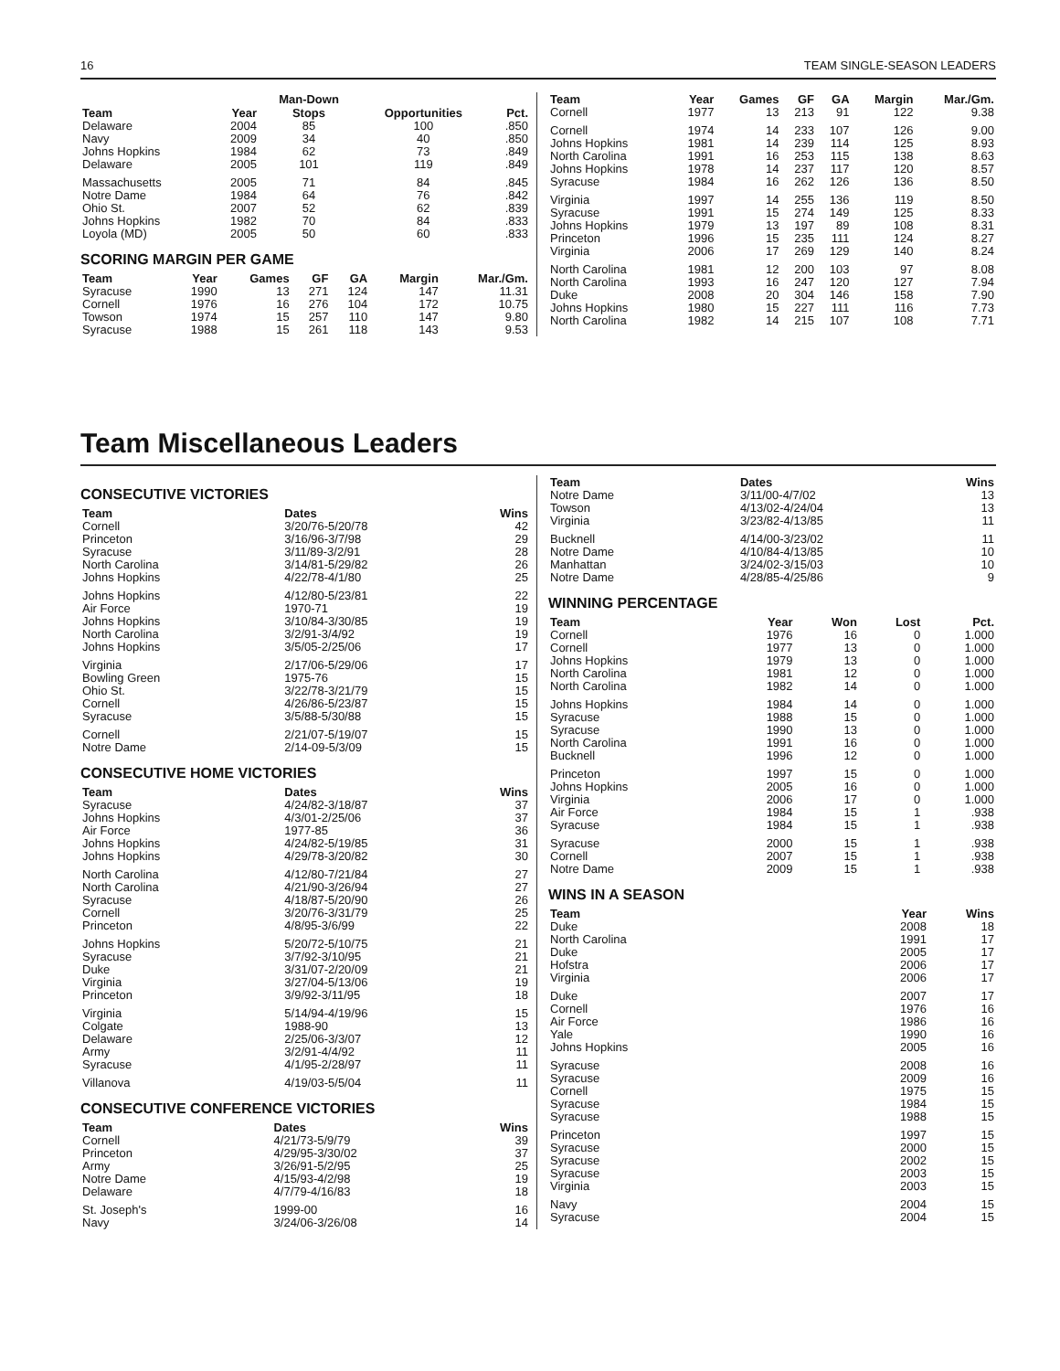16 TEAM SINGLE-SEASON LEADERS
| Team | Year | Man-Down Stops | Opportunities | Pct. |
| --- | --- | --- | --- | --- |
| Delaware | 2004 | 85 | 100 | .850 |
| Navy | 2009 | 34 | 40 | .850 |
| Johns Hopkins | 1984 | 62 | 73 | .849 |
| Delaware | 2005 | 101 | 119 | .849 |
| Massachusetts | 2005 | 71 | 84 | .845 |
| Notre Dame | 1984 | 64 | 76 | .842 |
| Ohio St. | 2007 | 52 | 62 | .839 |
| Johns Hopkins | 1982 | 70 | 84 | .833 |
| Loyola (MD) | 2005 | 50 | 60 | .833 |
SCORING MARGIN PER GAME
| Team | Year | Games | GF | GA | Margin | Mar./Gm. |
| --- | --- | --- | --- | --- | --- | --- |
| Syracuse | 1990 | 13 | 271 | 124 | 147 | 11.31 |
| Cornell | 1976 | 16 | 276 | 104 | 172 | 10.75 |
| Towson | 1974 | 15 | 257 | 110 | 147 | 9.80 |
| Syracuse | 1988 | 15 | 261 | 118 | 143 | 9.53 |
| Team | Year | Games | GF | GA | Margin | Mar./Gm. |
| --- | --- | --- | --- | --- | --- | --- |
| Cornell | 1977 | 13 | 213 | 91 | 122 | 9.38 |
| Cornell | 1974 | 14 | 233 | 107 | 126 | 9.00 |
| Johns Hopkins | 1981 | 14 | 239 | 114 | 125 | 8.93 |
| North Carolina | 1991 | 16 | 253 | 115 | 138 | 8.63 |
| Johns Hopkins | 1978 | 14 | 237 | 117 | 120 | 8.57 |
| Syracuse | 1984 | 16 | 262 | 126 | 136 | 8.50 |
| Virginia | 1997 | 14 | 255 | 136 | 119 | 8.50 |
| Syracuse | 1991 | 15 | 274 | 149 | 125 | 8.33 |
| Johns Hopkins | 1979 | 13 | 197 | 89 | 108 | 8.31 |
| Princeton | 1996 | 15 | 235 | 111 | 124 | 8.27 |
| Virginia | 2006 | 17 | 269 | 129 | 140 | 8.24 |
| North Carolina | 1981 | 12 | 200 | 103 | 97 | 8.08 |
| North Carolina | 1993 | 16 | 247 | 120 | 127 | 7.94 |
| Duke | 2008 | 20 | 304 | 146 | 158 | 7.90 |
| Johns Hopkins | 1980 | 15 | 227 | 111 | 116 | 7.73 |
| North Carolina | 1982 | 14 | 215 | 107 | 108 | 7.71 |
Team Miscellaneous Leaders
CONSECUTIVE VICTORIES
| Team | Dates | Wins |
| --- | --- | --- |
| Cornell | 3/20/76-5/20/78 | 42 |
| Princeton | 3/16/96-3/7/98 | 29 |
| Syracuse | 3/11/89-3/2/91 | 28 |
| North Carolina | 3/14/81-5/29/82 | 26 |
| Johns Hopkins | 4/22/78-4/1/80 | 25 |
| Johns Hopkins | 4/12/80-5/23/81 | 22 |
| Air Force | 1970-71 | 19 |
| Johns Hopkins | 3/10/84-3/30/85 | 19 |
| North Carolina | 3/2/91-3/4/92 | 19 |
| Johns Hopkins | 3/5/05-2/25/06 | 17 |
| Virginia | 2/17/06-5/29/06 | 17 |
| Bowling Green | 1975-76 | 15 |
| Ohio St. | 3/22/78-3/21/79 | 15 |
| Cornell | 4/26/86-5/23/87 | 15 |
| Syracuse | 3/5/88-5/30/88 | 15 |
| Cornell | 2/21/07-5/19/07 | 15 |
| Notre Dame | 2/14-09-5/3/09 | 15 |
CONSECUTIVE HOME VICTORIES
| Team | Dates | Wins |
| --- | --- | --- |
| Syracuse | 4/24/82-3/18/87 | 37 |
| Johns Hopkins | 4/3/01-2/25/06 | 37 |
| Air Force | 1977-85 | 36 |
| Johns Hopkins | 4/24/82-5/19/85 | 31 |
| Johns Hopkins | 4/29/78-3/20/82 | 30 |
| North Carolina | 4/12/80-7/21/84 | 27 |
| North Carolina | 4/21/90-3/26/94 | 27 |
| Syracuse | 4/18/87-5/20/90 | 26 |
| Cornell | 3/20/76-3/31/79 | 25 |
| Princeton | 4/8/95-3/6/99 | 22 |
| Johns Hopkins | 5/20/72-5/10/75 | 21 |
| Syracuse | 3/7/92-3/10/95 | 21 |
| Duke | 3/31/07-2/20/09 | 21 |
| Virginia | 3/27/04-5/13/06 | 19 |
| Princeton | 3/9/92-3/11/95 | 18 |
| Virginia | 5/14/94-4/19/96 | 15 |
| Colgate | 1988-90 | 13 |
| Delaware | 2/25/06-3/3/07 | 12 |
| Army | 3/2/91-4/4/92 | 11 |
| Syracuse | 4/1/95-2/28/97 | 11 |
| Villanova | 4/19/03-5/5/04 | 11 |
CONSECUTIVE CONFERENCE VICTORIES
| Team | Dates | Wins |
| --- | --- | --- |
| Cornell | 4/21/73-5/9/79 | 39 |
| Princeton | 4/29/95-3/30/02 | 37 |
| Army | 3/26/91-5/2/95 | 25 |
| Notre Dame | 4/15/93-4/2/98 | 19 |
| Delaware | 4/7/79-4/16/83 | 18 |
| St. Joseph's | 1999-00 | 16 |
| Navy | 3/24/06-3/26/08 | 14 |
| Team | Dates | Wins |
| --- | --- | --- |
| Notre Dame | 3/11/00-4/7/02 | 13 |
| Towson | 4/13/02-4/24/04 | 13 |
| Virginia | 3/23/82-4/13/85 | 11 |
| Bucknell | 4/14/00-3/23/02 | 11 |
| Notre Dame | 4/10/84-4/13/85 | 10 |
| Manhattan | 3/24/02-3/15/03 | 10 |
| Notre Dame | 4/28/85-4/25/86 | 9 |
WINNING PERCENTAGE
| Team | Year | Won | Lost | Pct. |
| --- | --- | --- | --- | --- |
| Cornell | 1976 | 16 | 0 | 1.000 |
| Cornell | 1977 | 13 | 0 | 1.000 |
| Johns Hopkins | 1979 | 13 | 0 | 1.000 |
| North Carolina | 1981 | 12 | 0 | 1.000 |
| North Carolina | 1982 | 14 | 0 | 1.000 |
| Johns Hopkins | 1984 | 14 | 0 | 1.000 |
| Syracuse | 1988 | 15 | 0 | 1.000 |
| Syracuse | 1990 | 13 | 0 | 1.000 |
| North Carolina | 1991 | 16 | 0 | 1.000 |
| Bucknell | 1996 | 12 | 0 | 1.000 |
| Princeton | 1997 | 15 | 0 | 1.000 |
| Johns Hopkins | 2005 | 16 | 0 | 1.000 |
| Virginia | 2006 | 17 | 0 | 1.000 |
| Air Force | 1984 | 15 | 1 | .938 |
| Syracuse | 1984 | 15 | 1 | .938 |
| Syracuse | 2000 | 15 | 1 | .938 |
| Cornell | 2007 | 15 | 1 | .938 |
| Notre Dame | 2009 | 15 | 1 | .938 |
WINS IN A SEASON
| Team | Year | Wins |
| --- | --- | --- |
| Duke | 2008 | 18 |
| North Carolina | 1991 | 17 |
| Duke | 2005 | 17 |
| Hofstra | 2006 | 17 |
| Virginia | 2006 | 17 |
| Duke | 2007 | 17 |
| Cornell | 1976 | 16 |
| Air Force | 1986 | 16 |
| Yale | 1990 | 16 |
| Johns Hopkins | 2005 | 16 |
| Syracuse | 2008 | 16 |
| Syracuse | 2009 | 16 |
| Cornell | 1975 | 15 |
| Syracuse | 1984 | 15 |
| Syracuse | 1988 | 15 |
| Princeton | 1997 | 15 |
| Syracuse | 2000 | 15 |
| Syracuse | 2002 | 15 |
| Syracuse | 2003 | 15 |
| Virginia | 2003 | 15 |
| Navy | 2004 | 15 |
| Syracuse | 2004 | 15 |